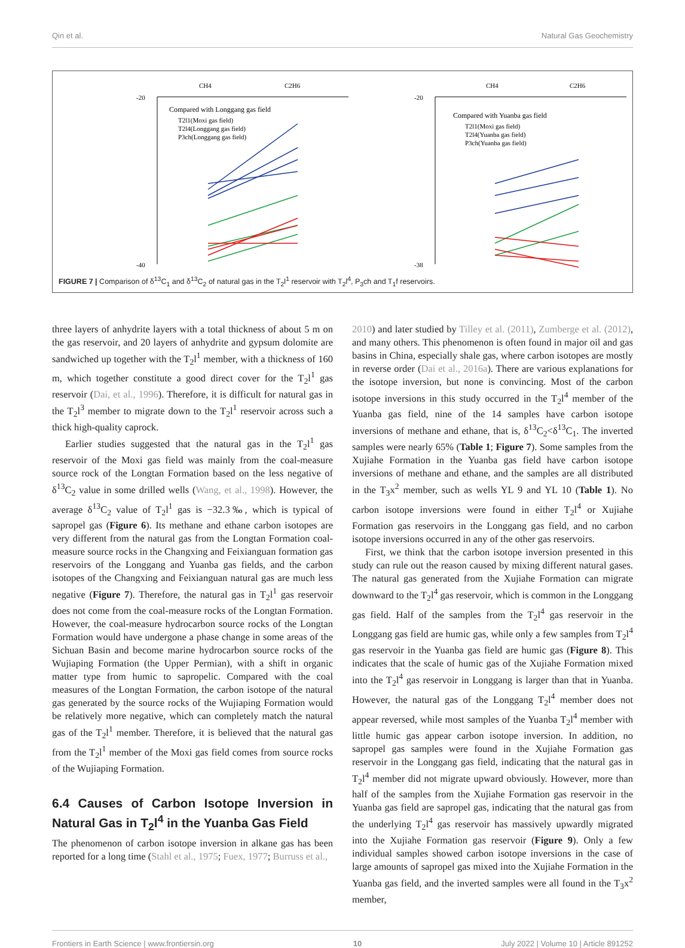Qin et al. Natural Gas Geochemistry
CH4
C2H6
-20
-40
Compared with Longgang gas field
T2l1(Moxi gas field)
T2l4(Longgang gas field)
P3ch(Longgang gas field)
CH4
C2H6
-20
-38
Compared with Yuanba gas field
T2l1(Moxi gas field)
T2l4(Yuanba gas field)
P3ch(Yuanba gas field)
FIGURE 7 | Comparison of δ<sup>13</sup>C<sub>1</sub> and δ<sup>13</sup>C<sub>2</sub> of natural gas in the T<sub>2</sub>l<sup>1</sup> reservoir with T<sub>2</sub>l<sup>4</sup>, P<sub>3</sub>ch and T<sub>1</sub>f reservoirs.
three layers of anhydrite layers with a total thickness of about 5 m on the gas reservoir, and 20 layers of anhydrite and gypsum dolomite are sandwiched up together with the T<sub>2</sub>l<sup>1</sup> member, with a thickness of 160 m, which together constitute a good direct cover for the T<sub>2</sub>l<sup>1</sup> gas reservoir (Dai, et al., 1996). Therefore, it is difficult for natural gas in the T<sub>2</sub>l<sup>3</sup> member to migrate down to the T<sub>2</sub>l<sup>1</sup> reservoir across such a thick high-quality caprock.
Earlier studies suggested that the natural gas in the T<sub>2</sub>l<sup>1</sup> gas reservoir of the Moxi gas field was mainly from the coal-measure source rock of the Longtan Formation based on the less negative of δ<sup>13</sup>C<sub>2</sub> value in some drilled wells (Wang, et al., 1998). However, the average δ<sup>13</sup>C<sub>2</sub> value of T<sub>2</sub>l<sup>1</sup> gas is −32.3‰, which is typical of sapropel gas (Figure 6). Its methane and ethane carbon isotopes are very different from the natural gas from the Longtan Formation coal-measure source rocks in the Changxing and Feixianguan formation gas reservoirs of the Longgang and Yuanba gas fields, and the carbon isotopes of the Changxing and Feixianguan natural gas are much less negative (Figure 7). Therefore, the natural gas in T<sub>2</sub>l<sup>1</sup> gas reservoir does not come from the coal-measure rocks of the Longtan Formation. However, the coal-measure hydrocarbon source rocks of the Longtan Formation would have undergone a phase change in some areas of the Sichuan Basin and become marine hydrocarbon source rocks of the Wujiaping Formation (the Upper Permian), with a shift in organic matter type from humic to sapropelic. Compared with the coal measures of the Longtan Formation, the carbon isotope of the natural gas generated by the source rocks of the Wujiaping Formation would be relatively more negative, which can completely match the natural gas of the T<sub>2</sub>l<sup>1</sup> member. Therefore, it is believed that the natural gas from the T<sub>2</sub>l<sup>1</sup> member of the Moxi gas field comes from source rocks of the Wujiaping Formation.
6.4 Causes of Carbon Isotope Inversion in Natural Gas in T<sub>2</sub>l<sup>4</sup> in the Yuanba Gas Field
The phenomenon of carbon isotope inversion in alkane gas has been reported for a long time (Stahl et al., 1975; Fuex, 1977; Burruss et al.,
2010) and later studied by Tilley et al. (2011), Zumberge et al. (2012), and many others. This phenomenon is often found in major oil and gas basins in China, especially shale gas, where carbon isotopes are mostly in reverse order (Dai et al., 2016a). There are various explanations for the isotope inversion, but none is convincing. Most of the carbon isotope inversions in this study occurred in the T<sub>2</sub>l<sup>4</sup> member of the Yuanba gas field, nine of the 14 samples have carbon isotope inversions of methane and ethane, that is, δ<sup>13</sup>C<sub>2</sub><δ<sup>13</sup>C<sub>1</sub>. The inverted samples were nearly 65% (Table 1; Figure 7). Some samples from the Xujiahe Formation in the Yuanba gas field have carbon isotope inversions of methane and ethane, and the samples are all distributed in the T<sub>3</sub>x<sup>2</sup> member, such as wells YL 9 and YL 10 (Table 1). No carbon isotope inversions were found in either T<sub>2</sub>l<sup>4</sup> or Xujiahe Formation gas reservoirs in the Longgang gas field, and no carbon isotope inversions occurred in any of the other gas reservoirs.
First, we think that the carbon isotope inversion presented in this study can rule out the reason caused by mixing different natural gases. The natural gas generated from the Xujiahe Formation can migrate downward to the T<sub>2</sub>l<sup>4</sup> gas reservoir, which is common in the Longgang gas field. Half of the samples from the T<sub>2</sub>l<sup>4</sup> gas reservoir in the Longgang gas field are humic gas, while only a few samples from T<sub>2</sub>l<sup>4</sup> gas reservoir in the Yuanba gas field are humic gas (Figure 8). This indicates that the scale of humic gas of the Xujiahe Formation mixed into the T<sub>2</sub>l<sup>4</sup> gas reservoir in Longgang is larger than that in Yuanba. However, the natural gas of the Longgang T<sub>2</sub>l<sup>4</sup> member does not appear reversed, while most samples of the Yuanba T<sub>2</sub>l<sup>4</sup> member with little humic gas appear carbon isotope inversion. In addition, no sapropel gas samples were found in the Xujiahe Formation gas reservoir in the Longgang gas field, indicating that the natural gas in T<sub>2</sub>l<sup>4</sup> member did not migrate upward obviously. However, more than half of the samples from the Xujiahe Formation gas reservoir in the Yuanba gas field are sapropel gas, indicating that the natural gas from the underlying T<sub>2</sub>l<sup>4</sup> gas reservoir has massively upwardly migrated into the Xujiahe Formation gas reservoir (Figure 9). Only a few individual samples showed carbon isotope inversions in the case of large amounts of sapropel gas mixed into the Xujiahe Formation in the Yuanba gas field, and the inverted samples were all found in the T<sub>3</sub>x<sup>2</sup> member,
Frontiers in Earth Science | www.frontiersin.org 10 July 2022 | Volume 10 | Article 891252